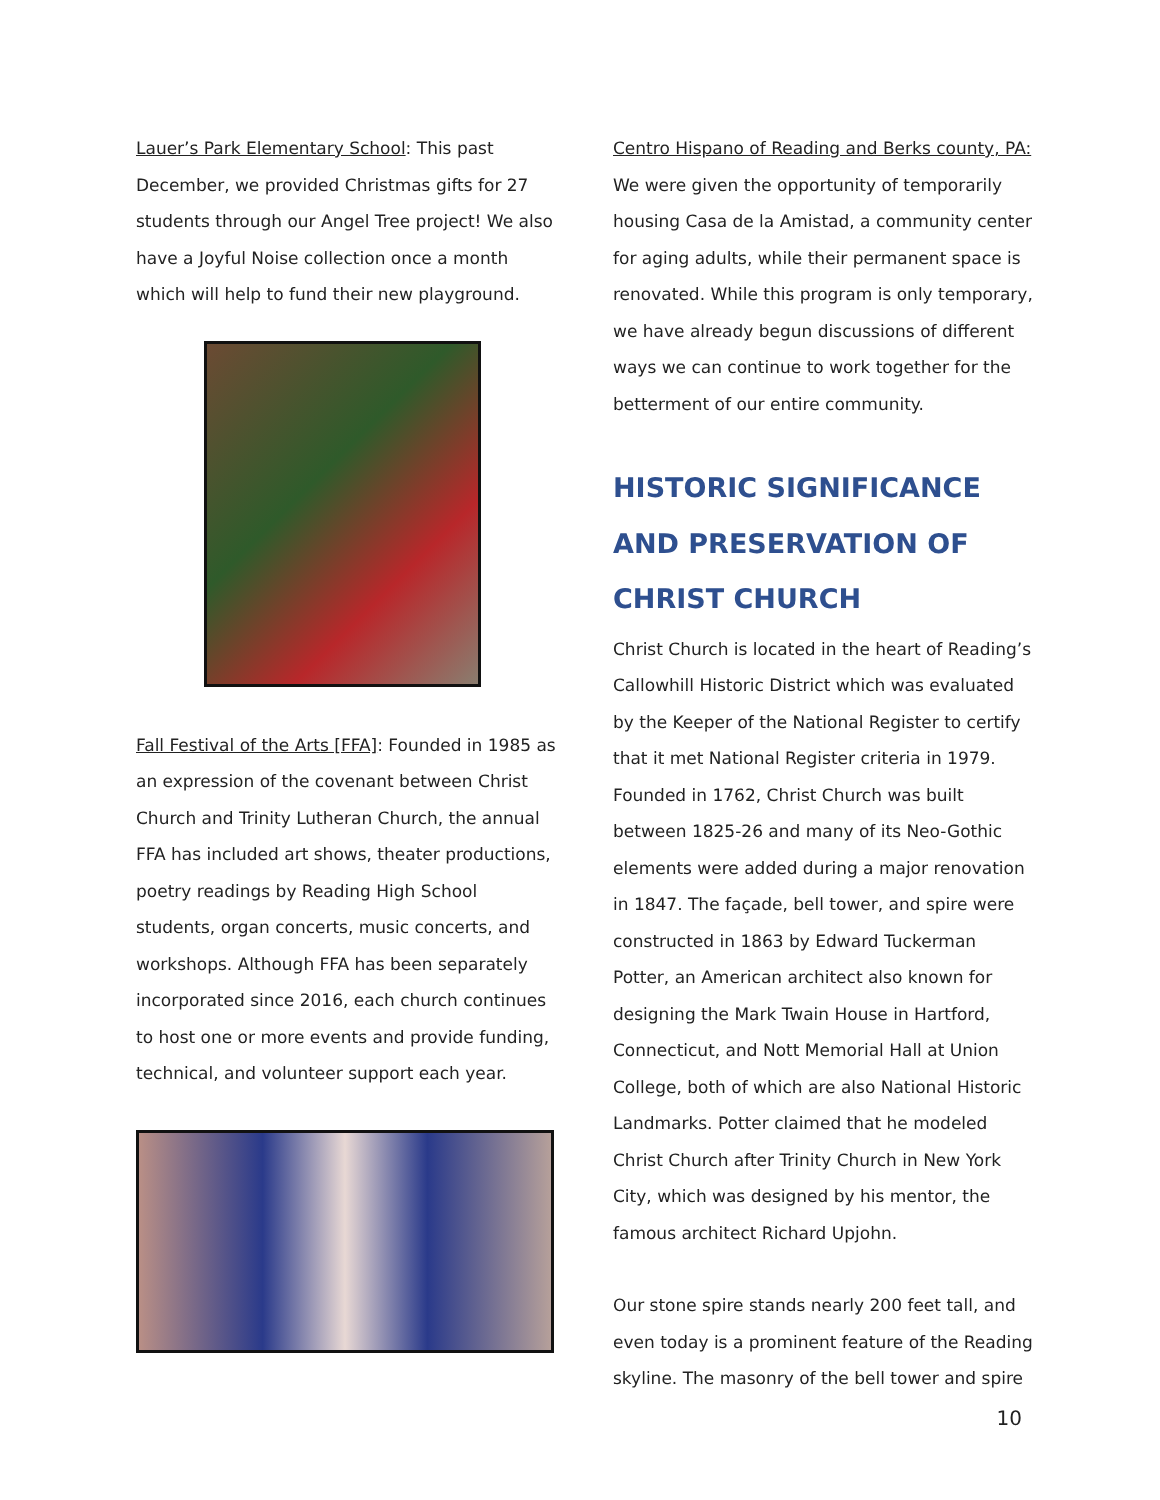Lauer’s Park Elementary School: This past December, we provided Christmas gifts for 27 students through our Angel Tree project! We also have a Joyful Noise collection once a month which will help to fund their new playground.
Fall Festival of the Arts [FFA]: Founded in 1985 as an expression of the covenant between Christ Church and Trinity Lutheran Church, the annual FFA has included art shows, theater productions, poetry readings by Reading High School students, organ concerts, music concerts, and workshops. Although FFA has been separately incorporated since 2016, each church continues to host one or more events and provide funding, technical, and volunteer support each year.
Centro Hispano of Reading and Berks county, PA: We were given the opportunity of temporarily housing Casa de la Amistad, a community center for aging adults, while their permanent space is renovated. While this program is only temporary, we have already begun discussions of different ways we can continue to work together for the betterment of our entire community.
HISTORIC SIGNIFICANCE AND PRESERVATION OF CHRIST CHURCH
Christ Church is located in the heart of Reading’s Callowhill Historic District which was evaluated by the Keeper of the National Register to certify that it met National Register criteria in 1979. Founded in 1762, Christ Church was built between 1825-26 and many of its Neo-Gothic elements were added during a major renovation in 1847. The façade, bell tower, and spire were constructed in 1863 by Edward Tuckerman Potter, an American architect also known for designing the Mark Twain House in Hartford, Connecticut, and Nott Memorial Hall at Union College, both of which are also National Historic Landmarks. Potter claimed that he modeled Christ Church after Trinity Church in New York City, which was designed by his mentor, the famous architect Richard Upjohn.
Our stone spire stands nearly 200 feet tall, and even today is a prominent feature of the Reading skyline. The masonry of the bell tower and spire
10